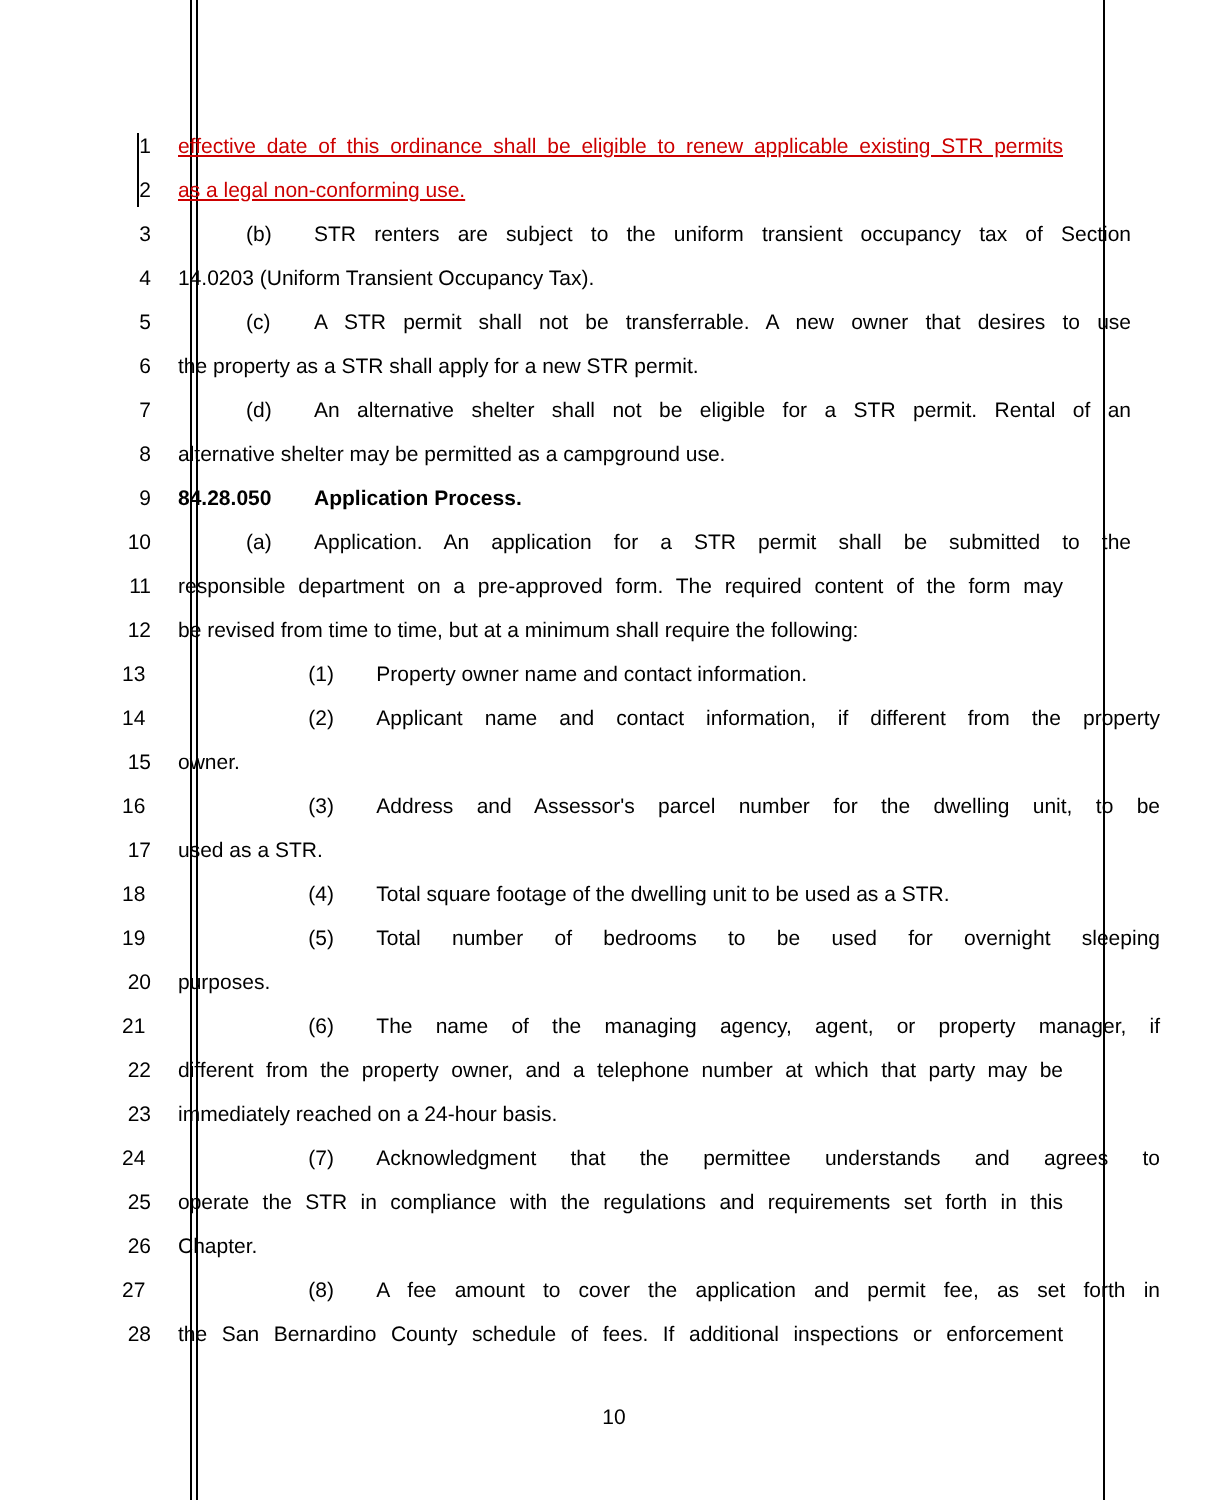1 effective date of this ordinance shall be eligible to renew applicable existing STR permits
2 as a legal non-conforming use.
3 (b) STR renters are subject to the uniform transient occupancy tax of Section
4 14.0203 (Uniform Transient Occupancy Tax).
5 (c) A STR permit shall not be transferrable. A new owner that desires to use
6 the property as a STR shall apply for a new STR permit.
7 (d) An alternative shelter shall not be eligible for a STR permit. Rental of an
8 alternative shelter may be permitted as a campground use.
9 84.28.050 Application Process.
10 (a) Application. An application for a STR permit shall be submitted to the
11 responsible department on a pre-approved form. The required content of the form may
12 be revised from time to time, but at a minimum shall require the following:
13 (1) Property owner name and contact information.
14 (2) Applicant name and contact information, if different from the property
15 owner.
16 (3) Address and Assessor's parcel number for the dwelling unit, to be
17 used as a STR.
18 (4) Total square footage of the dwelling unit to be used as a STR.
19 (5) Total number of bedrooms to be used for overnight sleeping
20 purposes.
21 (6) The name of the managing agency, agent, or property manager, if
22 different from the property owner, and a telephone number at which that party may be
23 immediately reached on a 24-hour basis.
24 (7) Acknowledgment that the permittee understands and agrees to
25 operate the STR in compliance with the regulations and requirements set forth in this
26 Chapter.
27 (8) A fee amount to cover the application and permit fee, as set forth in
28 the San Bernardino County schedule of fees. If additional inspections or enforcement
10